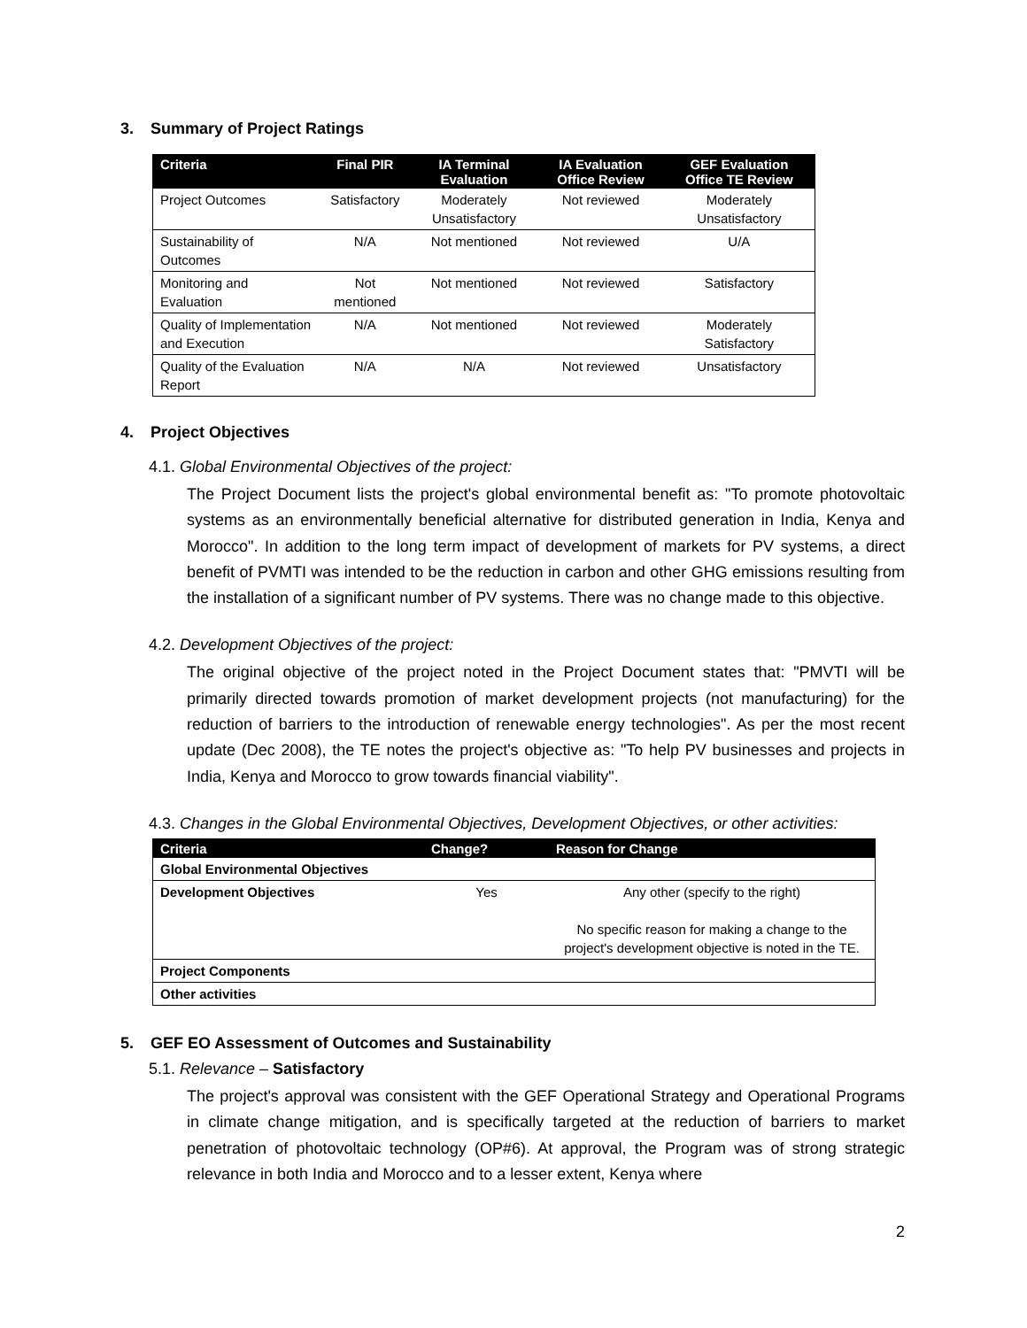3. Summary of Project Ratings
| Criteria | Final PIR | IA Terminal Evaluation | IA Evaluation Office Review | GEF Evaluation Office TE Review |
| --- | --- | --- | --- | --- |
| Project Outcomes | Satisfactory | Moderately Unsatisfactory | Not reviewed | Moderately Unsatisfactory |
| Sustainability of Outcomes | N/A | Not mentioned | Not reviewed | U/A |
| Monitoring and Evaluation | Not mentioned | Not mentioned | Not reviewed | Satisfactory |
| Quality of Implementation and Execution | N/A | Not mentioned | Not reviewed | Moderately Satisfactory |
| Quality of the Evaluation Report | N/A | N/A | Not reviewed | Unsatisfactory |
4. Project Objectives
4.1. Global Environmental Objectives of the project:
The Project Document lists the project's global environmental benefit as: "To promote photovoltaic systems as an environmentally beneficial alternative for distributed generation in India, Kenya and Morocco". In addition to the long term impact of development of markets for PV systems, a direct benefit of PVMTI was intended to be the reduction in carbon and other GHG emissions resulting from the installation of a significant number of PV systems. There was no change made to this objective.
4.2. Development Objectives of the project:
The original objective of the project noted in the Project Document states that: "PMVTI will be primarily directed towards promotion of market development projects (not manufacturing) for the reduction of barriers to the introduction of renewable energy technologies". As per the most recent update (Dec 2008), the TE notes the project's objective as: "To help PV businesses and projects in India, Kenya and Morocco to grow towards financial viability".
4.3. Changes in the Global Environmental Objectives, Development Objectives, or other activities:
| Criteria | Change? | Reason for Change |
| --- | --- | --- |
| Global Environmental Objectives | | |
| Development Objectives | Yes | Any other (specify to the right) No specific reason for making a change to the project's development objective is noted in the TE. |
| Project Components | | |
| Other activities | | |
5. GEF EO Assessment of Outcomes and Sustainability
5.1. Relevance – Satisfactory
The project's approval was consistent with the GEF Operational Strategy and Operational Programs in climate change mitigation, and is specifically targeted at the reduction of barriers to market penetration of photovoltaic technology (OP#6). At approval, the Program was of strong strategic relevance in both India and Morocco and to a lesser extent, Kenya where
2